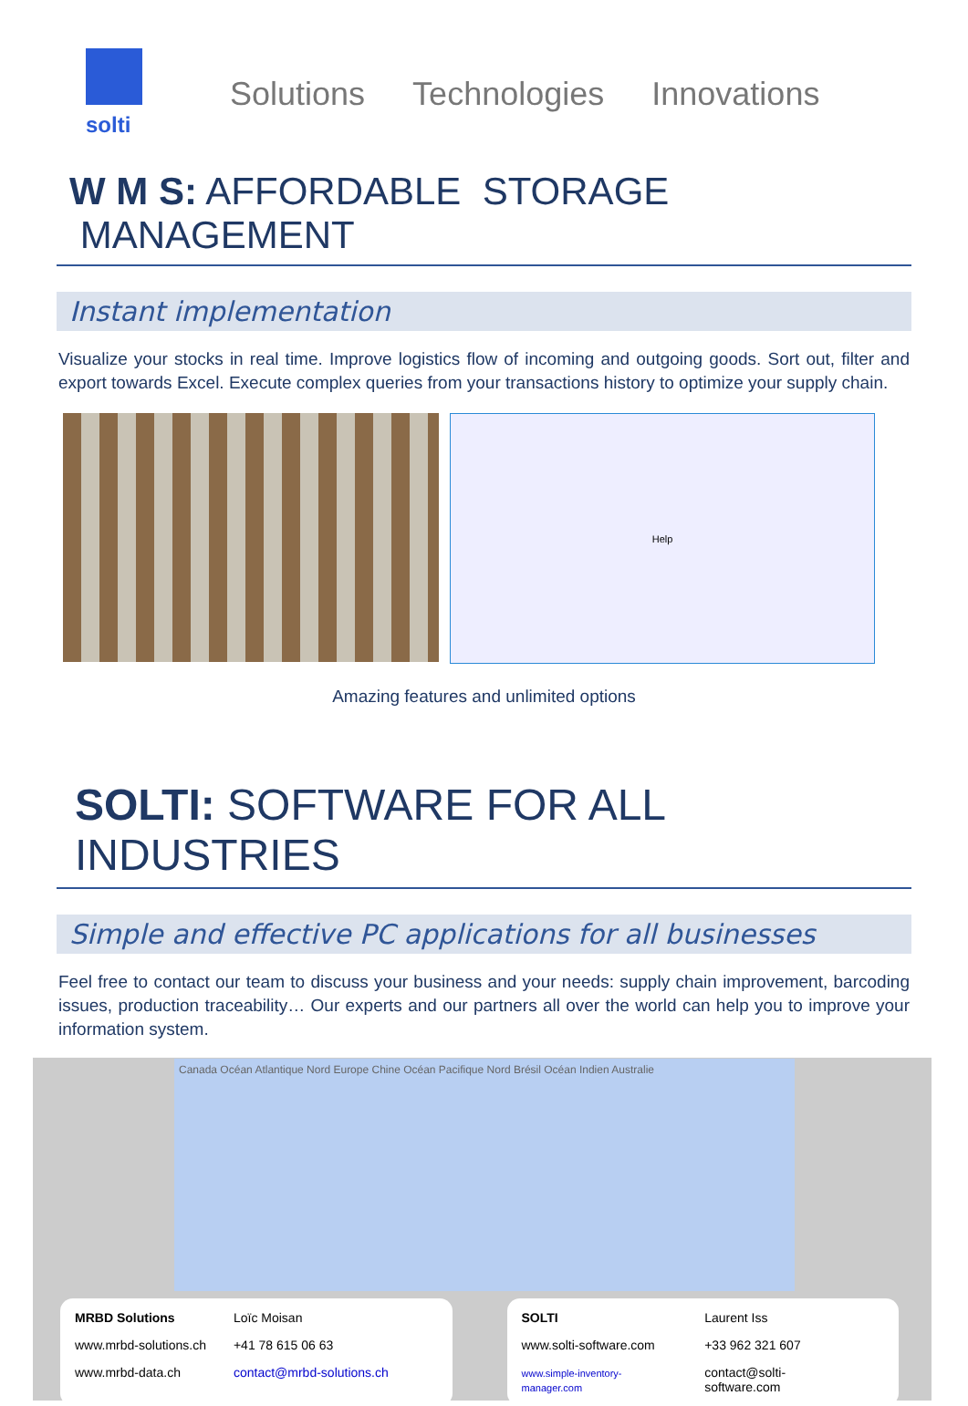solti
Solutions Technologies Innovations
W M S: AFFORDABLE STORAGE MANAGEMENT
Instant implementation
Visualize your stocks in real time. Improve logistics flow of incoming and outgoing goods. Sort out, filter and export towards Excel. Execute complex queries from your transactions history to optimize your supply chain.
Help
Amazing features and unlimited options
SOLTI: SOFTWARE FOR ALL INDUSTRIES
Simple and effective PC applications for all businesses
Feel free to contact our team to discuss your business and your needs: supply chain improvement, barcoding issues, production traceability… Our experts and our partners all over the world can help you to improve your information system.
Canada Océan Atlantique Nord Europe Chine Océan Pacifique Nord Brésil Océan Indien Australie
| MRBD Solutions | Loïc Moisan |
| www.mrbd-solutions.ch | +41 78 615 06 63 |
| www.mrbd-data.ch | contact@mrbd-solutions.ch |
| SOLTI | Laurent Iss |
| www.solti-software.com | +33 962 321 607 |
| www.simple-inventory-manager.com | contact@solti-software.com |